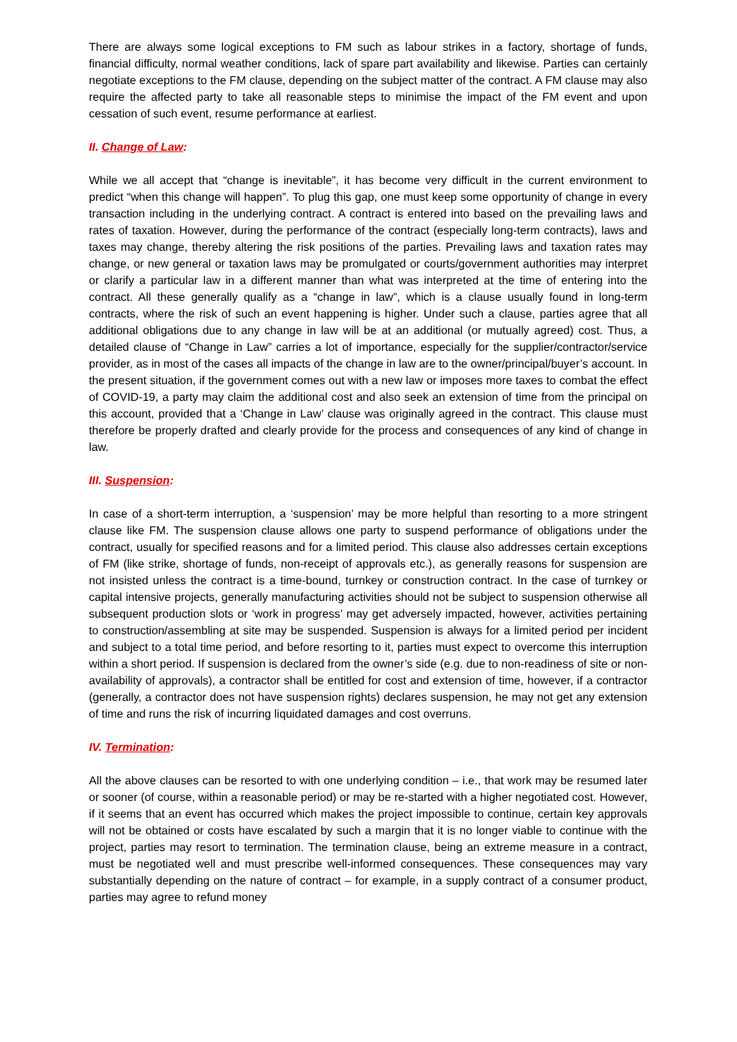There are always some logical exceptions to FM such as labour strikes in a factory, shortage of funds, financial difficulty, normal weather conditions, lack of spare part availability and likewise. Parties can certainly negotiate exceptions to the FM clause, depending on the subject matter of the contract. A FM clause may also require the affected party to take all reasonable steps to minimise the impact of the FM event and upon cessation of such event, resume performance at earliest.
II. Change of Law:
While we all accept that “change is inevitable”, it has become very difficult in the current environment to predict “when this change will happen”. To plug this gap, one must keep some opportunity of change in every transaction including in the underlying contract. A contract is entered into based on the prevailing laws and rates of taxation. However, during the performance of the contract (especially long-term contracts), laws and taxes may change, thereby altering the risk positions of the parties. Prevailing laws and taxation rates may change, or new general or taxation laws may be promulgated or courts/government authorities may interpret or clarify a particular law in a different manner than what was interpreted at the time of entering into the contract. All these generally qualify as a “change in law”, which is a clause usually found in long-term contracts, where the risk of such an event happening is higher. Under such a clause, parties agree that all additional obligations due to any change in law will be at an additional (or mutually agreed) cost. Thus, a detailed clause of “Change in Law” carries a lot of importance, especially for the supplier/contractor/service provider, as in most of the cases all impacts of the change in law are to the owner/principal/buyer’s account. In the present situation, if the government comes out with a new law or imposes more taxes to combat the effect of COVID-19, a party may claim the additional cost and also seek an extension of time from the principal on this account, provided that a ‘Change in Law’ clause was originally agreed in the contract. This clause must therefore be properly drafted and clearly provide for the process and consequences of any kind of change in law.
III. Suspension:
In case of a short-term interruption, a ‘suspension’ may be more helpful than resorting to a more stringent clause like FM. The suspension clause allows one party to suspend performance of obligations under the contract, usually for specified reasons and for a limited period. This clause also addresses certain exceptions of FM (like strike, shortage of funds, non-receipt of approvals etc.), as generally reasons for suspension are not insisted unless the contract is a time-bound, turnkey or construction contract. In the case of turnkey or capital intensive projects, generally manufacturing activities should not be subject to suspension otherwise all subsequent production slots or ‘work in progress’ may get adversely impacted, however, activities pertaining to construction/assembling at site may be suspended. Suspension is always for a limited period per incident and subject to a total time period, and before resorting to it, parties must expect to overcome this interruption within a short period. If suspension is declared from the owner’s side (e.g. due to non-readiness of site or non-availability of approvals), a contractor shall be entitled for cost and extension of time, however, if a contractor (generally, a contractor does not have suspension rights) declares suspension, he may not get any extension of time and runs the risk of incurring liquidated damages and cost overruns.
IV. Termination:
All the above clauses can be resorted to with one underlying condition – i.e., that work may be resumed later or sooner (of course, within a reasonable period) or may be re-started with a higher negotiated cost. However, if it seems that an event has occurred which makes the project impossible to continue, certain key approvals will not be obtained or costs have escalated by such a margin that it is no longer viable to continue with the project, parties may resort to termination. The termination clause, being an extreme measure in a contract, must be negotiated well and must prescribe well-informed consequences. These consequences may vary substantially depending on the nature of contract – for example, in a supply contract of a consumer product, parties may agree to refund money